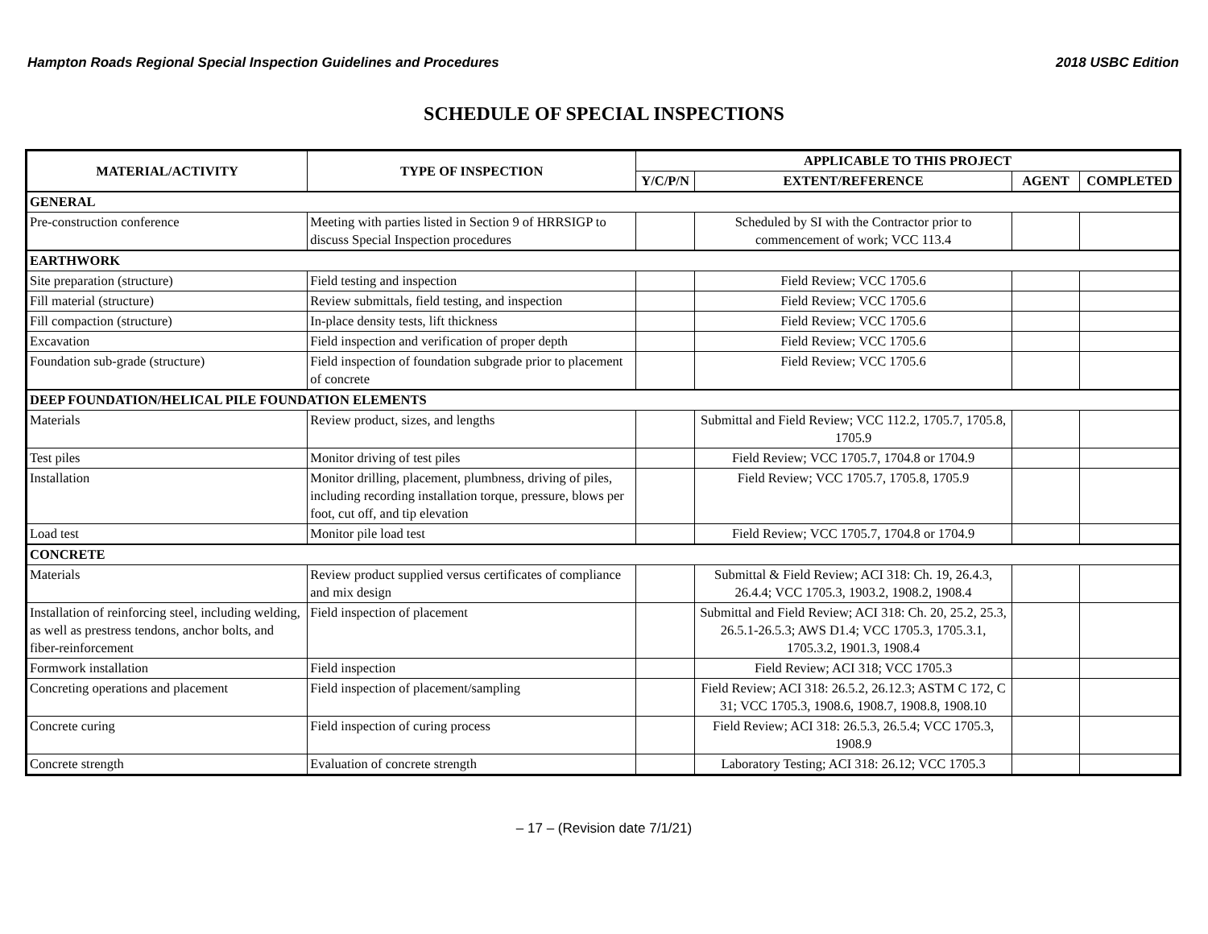Hampton Roads Regional Special Inspection Guidelines and Procedures 2018 USBC Edition
SCHEDULE OF SPECIAL INSPECTIONS
| MATERIAL/ACTIVITY | TYPE OF INSPECTION | APPLICABLE TO THIS PROJECT | | | |
| --- | --- | --- | --- | --- | --- |
| | | Y/C/P/N | EXTENT/REFERENCE | AGENT | COMPLETED |
| GENERAL | | | | | |
| Pre-construction conference | Meeting with parties listed in Section 9 of HRRSIGP to discuss Special Inspection procedures | | Scheduled by SI with the Contractor prior to commencement of work; VCC 113.4 | | |
| EARTHWORK | | | | | |
| Site preparation (structure) | Field testing and inspection | | Field Review; VCC 1705.6 | | |
| Fill material (structure) | Review submittals, field testing, and inspection | | Field Review; VCC 1705.6 | | |
| Fill compaction (structure) | In-place density tests, lift thickness | | Field Review; VCC 1705.6 | | |
| Excavation | Field inspection and verification of proper depth | | Field Review; VCC 1705.6 | | |
| Foundation sub-grade (structure) | Field inspection of foundation subgrade prior to placement of concrete | | Field Review; VCC 1705.6 | | |
| DEEP FOUNDATION/HELICAL PILE FOUNDATION ELEMENTS | | | | | |
| Materials | Review product, sizes, and lengths | | Submittal and Field Review; VCC 112.2, 1705.7, 1705.8, 1705.9 | | |
| Test piles | Monitor driving of test piles | | Field Review; VCC 1705.7, 1704.8 or 1704.9 | | |
| Installation | Monitor drilling, placement, plumbness, driving of piles, including recording installation torque, pressure, blows per foot, cut off, and tip elevation | | Field Review; VCC 1705.7, 1705.8, 1705.9 | | |
| Load test | Monitor pile load test | | Field Review; VCC 1705.7, 1704.8 or 1704.9 | | |
| CONCRETE | | | | | |
| Materials | Review product supplied versus certificates of compliance and mix design | | Submittal & Field Review; ACI 318: Ch. 19, 26.4.3, 26.4.4; VCC 1705.3, 1903.2, 1908.2, 1908.4 | | |
| Installation of reinforcing steel, including welding, as well as prestress tendons, anchor bolts, and fiber-reinforcement | Field inspection of placement | | Submittal and Field Review; ACI 318: Ch. 20, 25.2, 25.3, 26.5.1-26.5.3; AWS D1.4; VCC 1705.3, 1705.3.1, 1705.3.2, 1901.3, 1908.4 | | |
| Formwork installation | Field inspection | | Field Review; ACI 318; VCC 1705.3 | | |
| Concreting operations and placement | Field inspection of placement/sampling | | Field Review; ACI 318: 26.5.2, 26.12.3; ASTM C 172, C 31; VCC 1705.3, 1908.6, 1908.7, 1908.8, 1908.10 | | |
| Concrete curing | Field inspection of curing process | | Field Review; ACI 318: 26.5.3, 26.5.4; VCC 1705.3, 1908.9 | | |
| Concrete strength | Evaluation of concrete strength | | Laboratory Testing; ACI 318: 26.12; VCC 1705.3 | | |
– 17 – (Revision date 7/1/21)